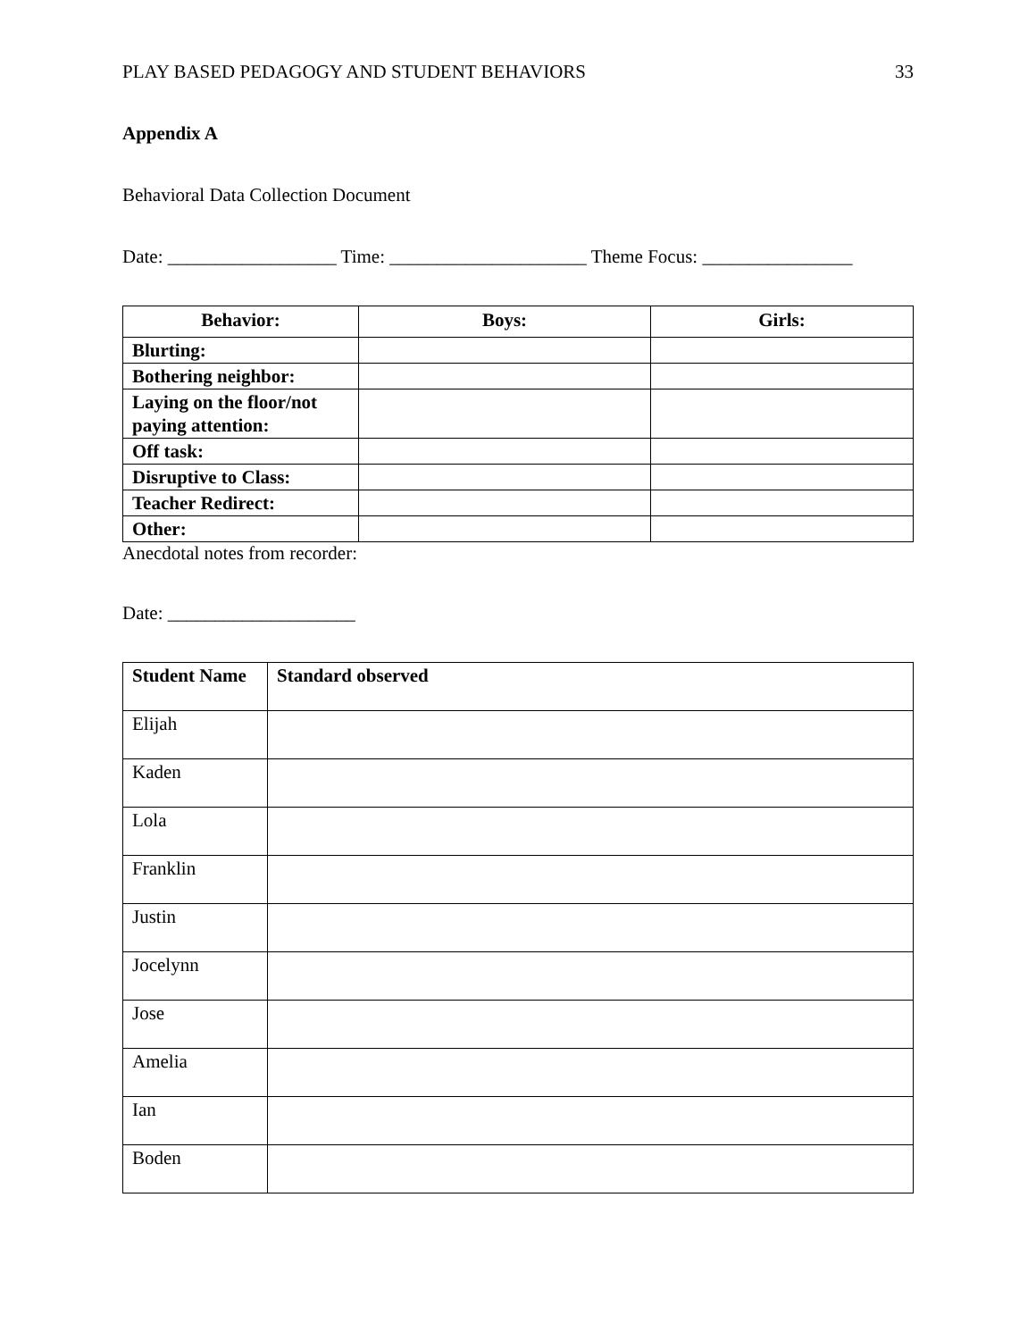PLAY BASED PEDAGOGY AND STUDENT BEHAVIORS 33
Appendix A
Behavioral Data Collection Document
Date: __________________ Time: _____________________ Theme Focus: ________________
| Behavior: | Boys: | Girls: |
| --- | --- | --- |
| Blurting: | | |
| Bothering neighbor: | | |
| Laying on the floor/not paying attention: | | |
| Off task: | | |
| Disruptive to Class: | | |
| Teacher Redirect: | | |
| Other: | | |
Anecdotal notes from recorder:
Date: ____________________
| Student Name | Standard observed |
| --- | --- |
| Elijah | |
| Kaden | |
| Lola | |
| Franklin | |
| Justin | |
| Jocelynn | |
| Jose | |
| Amelia | |
| Ian | |
| Boden | |